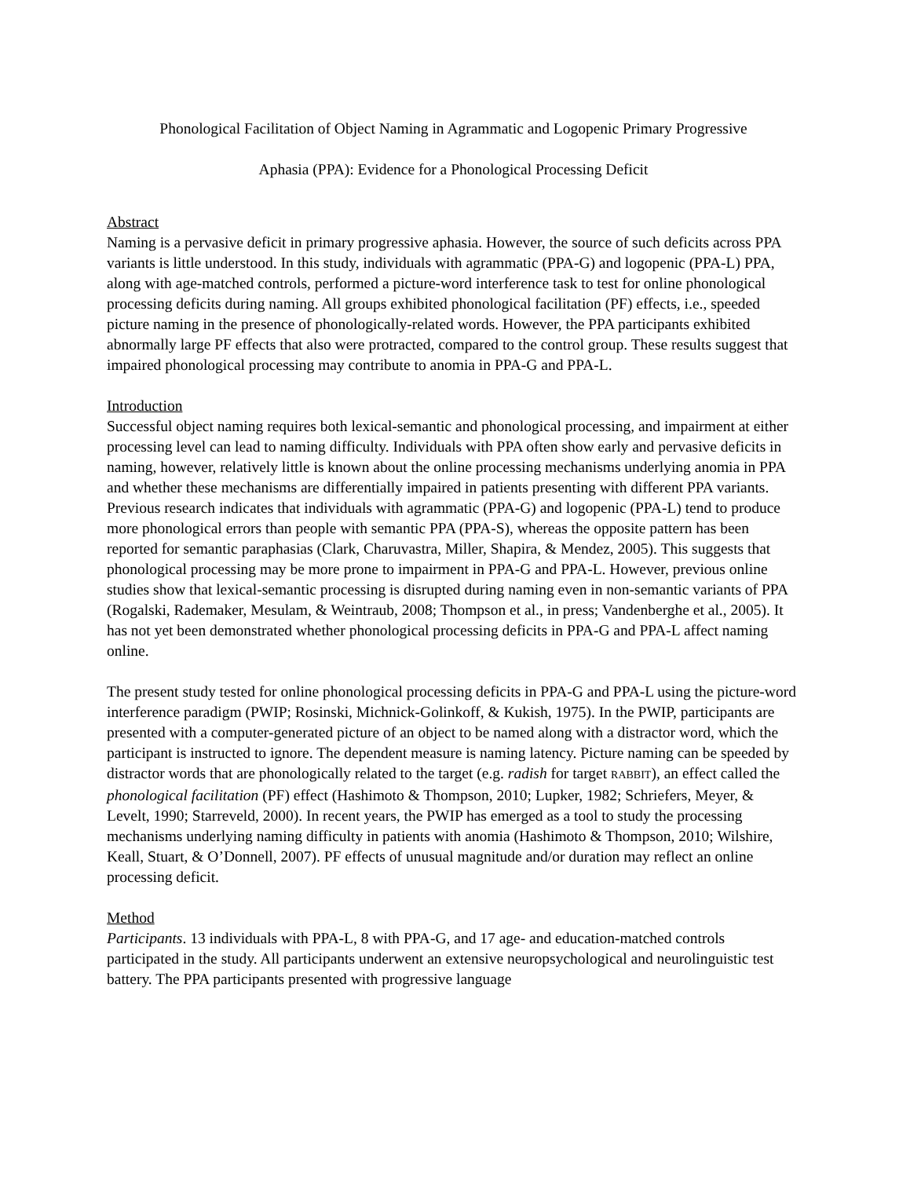Phonological Facilitation of Object Naming in Agrammatic and Logopenic Primary Progressive
Aphasia (PPA): Evidence for a Phonological Processing Deficit
Abstract
Naming is a pervasive deficit in primary progressive aphasia. However, the source of such deficits across PPA variants is little understood. In this study, individuals with agrammatic (PPA-G) and logopenic (PPA-L) PPA, along with age-matched controls, performed a picture-word interference task to test for online phonological processing deficits during naming. All groups exhibited phonological facilitation (PF) effects, i.e., speeded picture naming in the presence of phonologically-related words. However, the PPA participants exhibited abnormally large PF effects that also were protracted, compared to the control group. These results suggest that impaired phonological processing may contribute to anomia in PPA-G and PPA-L.
Introduction
Successful object naming requires both lexical-semantic and phonological processing, and impairment at either processing level can lead to naming difficulty. Individuals with PPA often show early and pervasive deficits in naming, however, relatively little is known about the online processing mechanisms underlying anomia in PPA and whether these mechanisms are differentially impaired in patients presenting with different PPA variants. Previous research indicates that individuals with agrammatic (PPA-G) and logopenic (PPA-L) tend to produce more phonological errors than people with semantic PPA (PPA-S), whereas the opposite pattern has been reported for semantic paraphasias (Clark, Charuvastra, Miller, Shapira, & Mendez, 2005). This suggests that phonological processing may be more prone to impairment in PPA-G and PPA-L. However, previous online studies show that lexical-semantic processing is disrupted during naming even in non-semantic variants of PPA (Rogalski, Rademaker, Mesulam, & Weintraub, 2008; Thompson et al., in press; Vandenberghe et al., 2005). It has not yet been demonstrated whether phonological processing deficits in PPA-G and PPA-L affect naming online.
The present study tested for online phonological processing deficits in PPA-G and PPA-L using the picture-word interference paradigm (PWIP; Rosinski, Michnick-Golinkoff, & Kukish, 1975). In the PWIP, participants are presented with a computer-generated picture of an object to be named along with a distractor word, which the participant is instructed to ignore. The dependent measure is naming latency. Picture naming can be speeded by distractor words that are phonologically related to the target (e.g. radish for target RABBIT), an effect called the phonological facilitation (PF) effect (Hashimoto & Thompson, 2010; Lupker, 1982; Schriefers, Meyer, & Levelt, 1990; Starreveld, 2000). In recent years, the PWIP has emerged as a tool to study the processing mechanisms underlying naming difficulty in patients with anomia (Hashimoto & Thompson, 2010; Wilshire, Keall, Stuart, & O’Donnell, 2007). PF effects of unusual magnitude and/or duration may reflect an online processing deficit.
Method
Participants. 13 individuals with PPA-L, 8 with PPA-G, and 17 age- and education-matched controls participated in the study. All participants underwent an extensive neuropsychological and neurolinguistic test battery. The PPA participants presented with progressive language